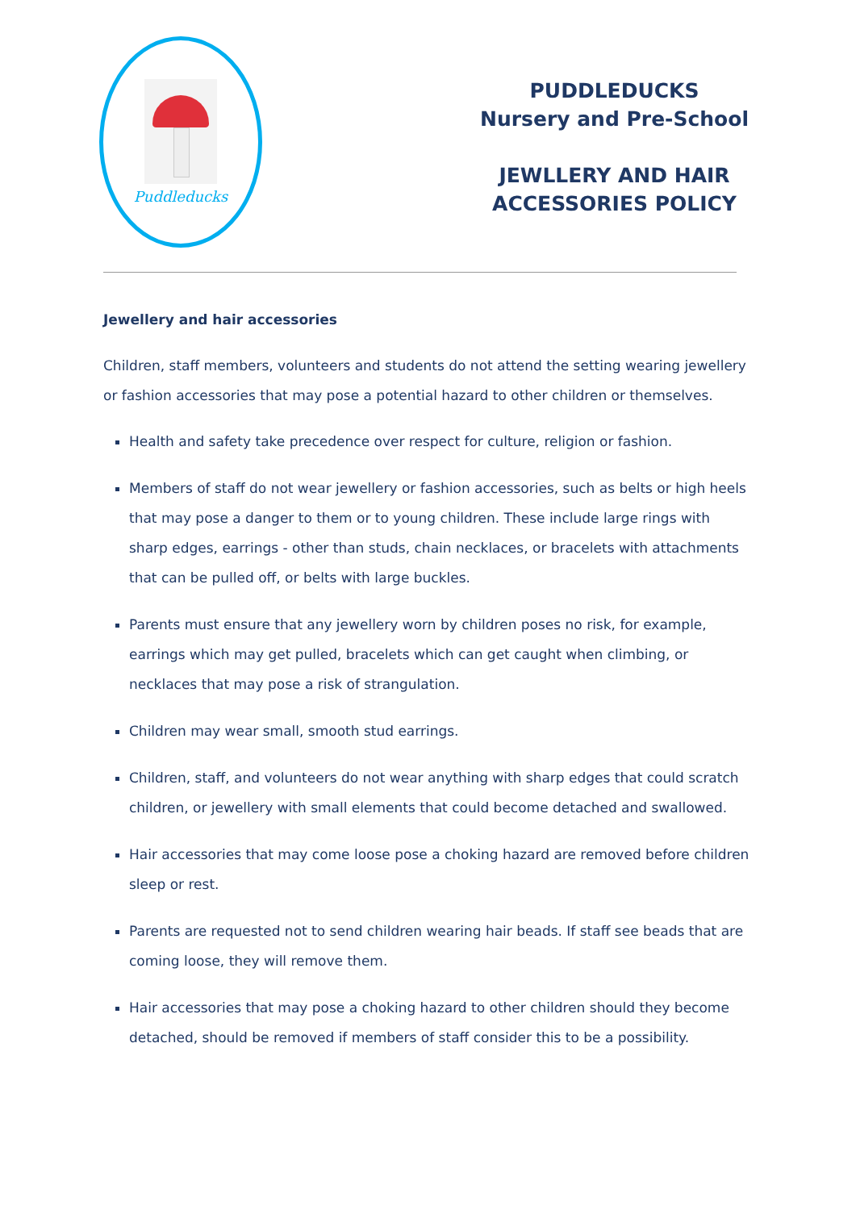Puddleducks
PUDDLEDUCKS
Nursery and Pre-School
JEWLLERY AND HAIR
ACCESSORIES POLICY
Jewellery and hair accessories
Children, staff members, volunteers and students do not attend the setting wearing jewellery or fashion accessories that may pose a potential hazard to other children or themselves.
Health and safety take precedence over respect for culture, religion or fashion.
Members of staff do not wear jewellery or fashion accessories, such as belts or high heels that may pose a danger to them or to young children. These include large rings with sharp edges, earrings - other than studs, chain necklaces, or bracelets with attachments that can be pulled off, or belts with large buckles.
Parents must ensure that any jewellery worn by children poses no risk, for example, earrings which may get pulled, bracelets which can get caught when climbing, or necklaces that may pose a risk of strangulation.
Children may wear small, smooth stud earrings.
Children, staff, and volunteers do not wear anything with sharp edges that could scratch children, or jewellery with small elements that could become detached and swallowed.
Hair accessories that may come loose pose a choking hazard are removed before children sleep or rest.
Parents are requested not to send children wearing hair beads. If staff see beads that are coming loose, they will remove them.
Hair accessories that may pose a choking hazard to other children should they become detached, should be removed if members of staff consider this to be a possibility.